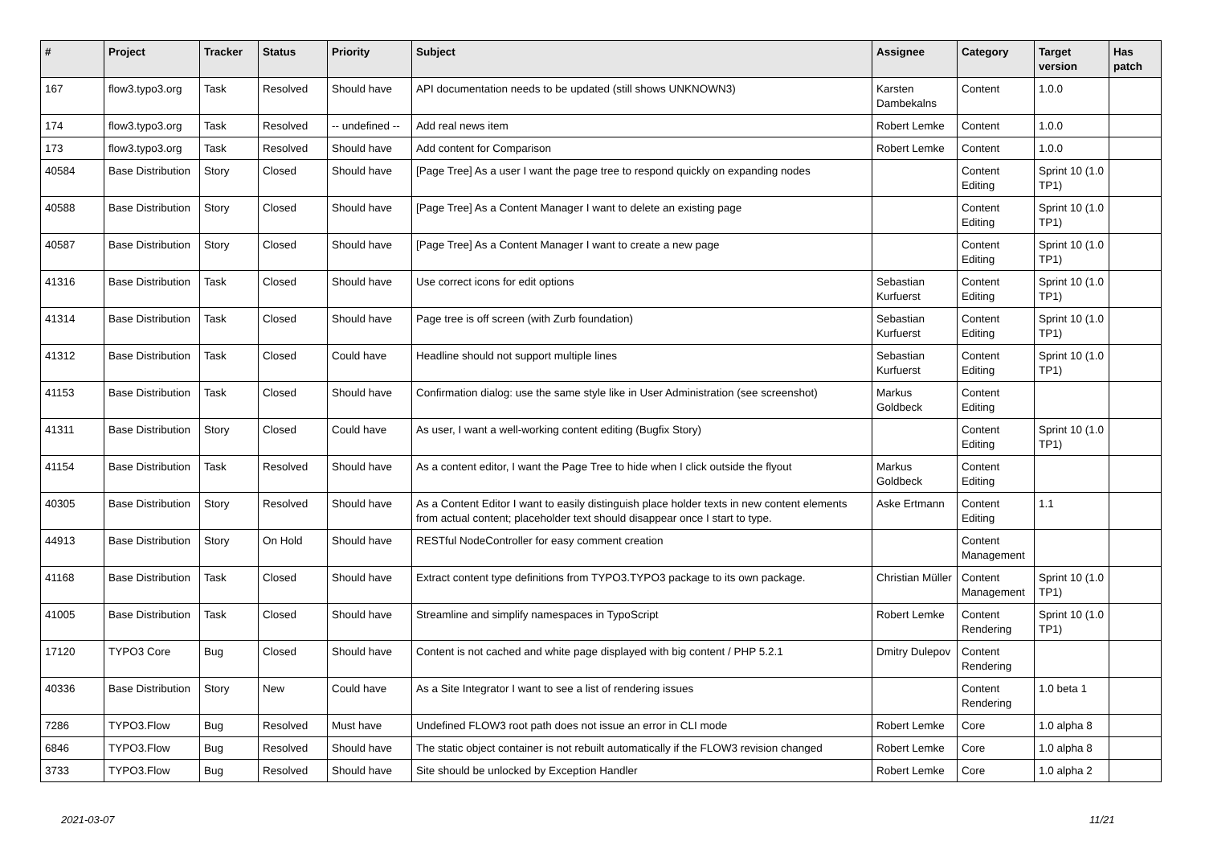| # | Project | Tracker | Status | Priority | Subject | Assignee | Category | Target version | Has patch |
| --- | --- | --- | --- | --- | --- | --- | --- | --- | --- |
| 167 | flow3.typo3.org | Task | Resolved | Should have | API documentation needs to be updated (still shows UNKNOWN3) | Karsten Dambekalns | Content | 1.0.0 | |
| 174 | flow3.typo3.org | Task | Resolved | -- undefined -- | Add real news item | Robert Lemke | Content | 1.0.0 | |
| 173 | flow3.typo3.org | Task | Resolved | Should have | Add content for Comparison | Robert Lemke | Content | 1.0.0 | |
| 40584 | Base Distribution | Story | Closed | Should have | [Page Tree] As a user I want the page tree to respond quickly on expanding nodes | | Content Editing | Sprint 10 (1.0 TP1) | |
| 40588 | Base Distribution | Story | Closed | Should have | [Page Tree] As a Content Manager I want to delete an existing page | | Content Editing | Sprint 10 (1.0 TP1) | |
| 40587 | Base Distribution | Story | Closed | Should have | [Page Tree] As a Content Manager I want to create a new page | | Content Editing | Sprint 10 (1.0 TP1) | |
| 41316 | Base Distribution | Task | Closed | Should have | Use correct icons for edit options | Sebastian Kurfuerst | Content Editing | Sprint 10 (1.0 TP1) | |
| 41314 | Base Distribution | Task | Closed | Should have | Page tree is off screen (with Zurb foundation) | Sebastian Kurfuerst | Content Editing | Sprint 10 (1.0 TP1) | |
| 41312 | Base Distribution | Task | Closed | Could have | Headline should not support multiple lines | Sebastian Kurfuerst | Content Editing | Sprint 10 (1.0 TP1) | |
| 41153 | Base Distribution | Task | Closed | Should have | Confirmation dialog: use the same style like in User Administration (see screenshot) | Markus Goldbeck | Content Editing | | |
| 41311 | Base Distribution | Story | Closed | Could have | As user, I want a well-working content editing (Bugfix Story) | | Content Editing | Sprint 10 (1.0 TP1) | |
| 41154 | Base Distribution | Task | Resolved | Should have | As a content editor, I want the Page Tree to hide when I click outside the flyout | Markus Goldbeck | Content Editing | | |
| 40305 | Base Distribution | Story | Resolved | Should have | As a Content Editor I want to easily distinguish place holder texts in new content elements from actual content; placeholder text should disappear once I start to type. | Aske Ertmann | Content Editing | 1.1 | |
| 44913 | Base Distribution | Story | On Hold | Should have | RESTful NodeController for easy comment creation | | Content Management | | |
| 41168 | Base Distribution | Task | Closed | Should have | Extract content type definitions from TYPO3.TYPO3 package to its own package. | Christian Müller | Content Management | Sprint 10 (1.0 TP1) | |
| 41005 | Base Distribution | Task | Closed | Should have | Streamline and simplify namespaces in TypoScript | Robert Lemke | Content Rendering | Sprint 10 (1.0 TP1) | |
| 17120 | TYPO3 Core | Bug | Closed | Should have | Content is not cached and white page displayed with big content / PHP 5.2.1 | Dmitry Dulepov | Content Rendering | | |
| 40336 | Base Distribution | Story | New | Could have | As a Site Integrator I want to see a list of rendering issues | | Content Rendering | 1.0 beta 1 | |
| 7286 | TYPO3.Flow | Bug | Resolved | Must have | Undefined FLOW3 root path does not issue an error in CLI mode | Robert Lemke | Core | 1.0 alpha 8 | |
| 6846 | TYPO3.Flow | Bug | Resolved | Should have | The static object container is not rebuilt automatically if the FLOW3 revision changed | Robert Lemke | Core | 1.0 alpha 8 | |
| 3733 | TYPO3.Flow | Bug | Resolved | Should have | Site should be unlocked by Exception Handler | Robert Lemke | Core | 1.0 alpha 2 | |
2021-03-07 11/21